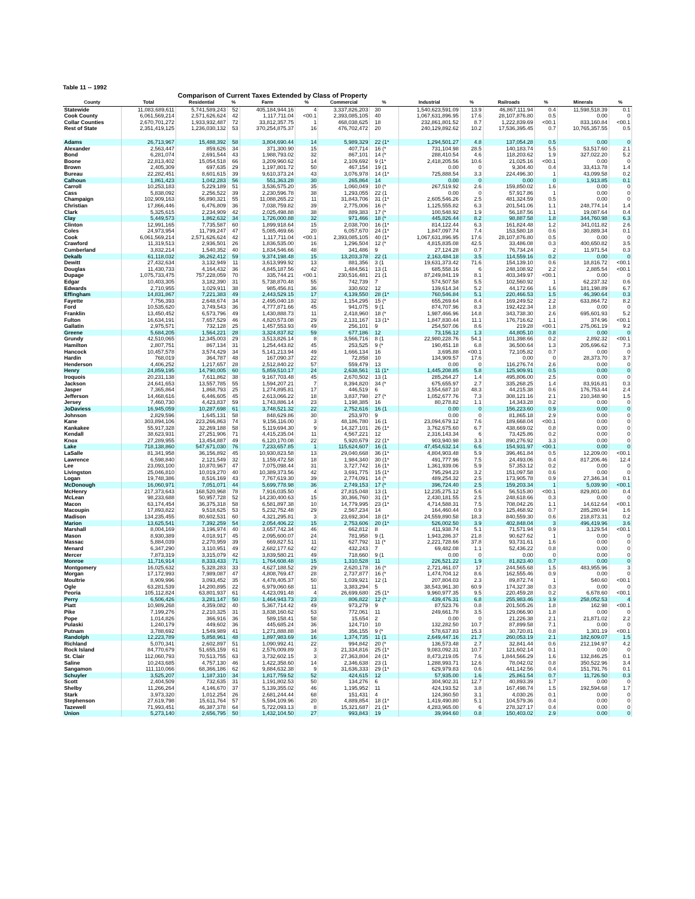Table 11 -- 1992
Comparison of Current Taxes Extended by Class of Property
| County | Total | Residential | % | Farm | % | Commercial | % | Industrial | % | Railroads | % | Minerals | % |
| --- | --- | --- | --- | --- | --- | --- | --- | --- | --- | --- | --- | --- | --- |
| Statewide | 11,083,689,611 | 5,741,589,243 | 52 | 405,184,944.16 | 4 | 3,337,826,203 | 30 | 1,540,623,591.09 | 13.9 | 46,867,111.94 | 0.4 | 11,598,518.39 | 0.1 |
| Cook County | 6,061,569,214 | 2,571,626,624 | 42 | 1,117,711.04 | <00.1 | 2,393,085,105 | 40 | 1,067,631,896.95 | 17.6 | 28,107,876.80 | 0.5 | 0.00 | 0 |
| Collar Counties | 2,670,701,272 | 1,933,932,487 | 72 | 33,812,357.75 | 1 | 468,038,625 | 18 | 232,861,801.52 | 8.7 | 1,222,839.69 | <00.1 | 833,160.84 | <00.1 |
| Rest of State | 2,351,419,125 | 1,236,030,132 | 53 | 370,254,875.37 | 16 | 476,702,472 | 20 | 240,129,892.62 | 10.2 | 17,536,395.45 | 0.7 | 10,765,357.55 | 0.5 |
| Adams | 26,713,967 | 15,488,392 | 58 | 3,804,690.44 | 14 | 5,989,329 | 22 (1* | 1,294,501.27 | 4.8 | 137,054.28 | 0.5 | 0.00 | 0 |
| Alexander | 2,563,447 | 859,626 | 34 | 371,300.90 | 15 | 407,714 | 16 (* | 731,104.98 | 28.5 | 140,183.74 | 5.5 | 53,517.60 | 2.1 |
| Bond | 6,281,074 | 2,691,544 | 43 | 1,988,793.02 | 32 | 867,101 | 14 (* | 288,410.54 | 4.6 | 118,203.62 | 1.9 | 327,022.20 | 5.2 |
| Boone | 22,813,402 | 15,054,518 | 66 | 3,209,960.62 | 14 | 2,109,692 | 9 (1* | 2,418,205.56 | 10.6 | 21,025.16 | <00.1 | 0.00 | 0 |
| Brown | 2,405,309 | 697,635 | 29 | 1,197,801.72 | 50 | 467,154 | 19 (1 | 0.00 | 0 | 9,304.40 | 0.4 | 33,413.78 | 1.4 |
| Bureau | 22,282,451 | 8,601,615 | 39 | 9,610,373.24 | 43 | 3,076,978 | 14 (1* | 725,888.54 | 3.3 | 224,496.30 | 1 | 43,099.58 | 0.2 |
| Calhoun | 1,861,423 | 1,042,283 | 56 | 551,363.28 | 30 | 265,864 | 14 | 0.00 | 0 | 0.00 | 0 | 1,913.85 | 0.1 |
| Carroll | 10,253,183 | 5,229,189 | 51 | 3,536,575.20 | 35 | 1,060,049 | 10 (* | 267,519.92 | 2.6 | 159,850.02 | 1.6 | 0.00 | 0 |
| Cass | 5,838,092 | 2,256,522 | 39 | 2,230,596.78 | 38 | 1,293,055 | 22 (1 | 0.00 | 0 | 57,917.86 | 1 | 0.00 | 0 |
| Champaign | 102,909,163 | 56,890,321 | 55 | 11,088,265.22 | 11 | 31,843,706 | 31 (1* | 2,605,546.26 | 2.5 | 481,324.59 | 0.5 | 0.00 | 0 |
| Christian | 17,866,446 | 6,476,809 | 36 | 7,038,759.82 | 39 | 2,775,006 | 16 (* | 1,125,555.82 | 6.3 | 201,541.06 | 1.1 | 248,774.14 | 1.4 |
| Clark | 5,325,615 | 2,234,909 | 42 | 2,025,498.88 | 38 | 889,383 | 17 (* | 100,548.92 | 1.9 | 56,187.56 | 1.1 | 19,087.64 | 0.4 |
| Clay | 5,449,573 | 1,862,632 | 34 | 1,726,000.88 | 32 | 971,466 | 18 (* | 445,826.44 | 8.2 | 98,887.58 | 1.8 | 344,760.98 | 6.3 |
| Clinton | 12,991,165 | 7,735,587 | 60 | 1,899,918.64 | 15 | 2,038,700 | 16 (1* | 814,122.44 | 6.3 | 161,824.48 | 1.2 | 341,011.82 | 2.6 |
| Coles | 24,973,954 | 11,799,247 | 47 | 5,085,469.66 | 20 | 6,057,670 | 24 (1* | 1,847,097.74 | 7.4 | 153,580.18 | 0.6 | 30,889.34 | 0.1 |
| Cook | 6,061,569,214 | 2,571,626,624 | 42 | 1,117,711.04 | <00.1 | 2,393,085,105 | 40 (1* | 1,067,631,896.95 | 17.6 | 28,107,876.80 | 0.5 | 0.00 | 0 |
| Crawford | 11,319,513 | 2,936,501 | 26 | 1,836,535.00 | 16 | 1,296,504 | 12 (* | 4,815,835.08 | 42.5 | 33,486.08 | 0.3 | 400,650.82 | 3.5 |
| Cumberland | 3,832,214 | 1,540,352 | 40 | 1,834,546.66 | 48 | 341,486 | 9 | 27,124.28 | 0.7 | 76,734.24 | 2 | 11,971.54 | 0.3 |
| Dekalb | 61,118,032 | 36,262,412 | 59 | 9,374,198.48 | 15 | 13,203,378 | 22 (1 | 2,163,484.18 | 3.5 | 114,559.16 | 0.2 | 0.00 | 0 |
| Dewitt | 27,432,634 | 3,132,949 | 11 | 3,613,999.92 | 13 | 881,356 | 3 (1 | 19,631,373.42 | 71.6 | 154,139.10 | 0.6 | 18,816.72 | <00.1 |
| Douglas | 11,430,733 | 4,164,432 | 36 | 4,845,187.56 | 42 | 1,484,561 | 13 (1 | 685,558.16 | 6 | 248,108.92 | 2.2 | 2,885.54 | <00.1 |
| Dupage | 1,075,733,475 | 757,228,059 | 70 | 335,744.21 | <00.1 | 230,516,481 | 21 (1 | 87,249,841.19 | 8.1 | 403,349.97 | <00.1 | 0.00 | 0 |
| Edgar | 10,403,305 | 3,182,390 | 31 | 5,738,870.48 | 55 | 742,739 | 7 | 574,507.58 | 5.5 | 102,560.92 | 1 | 62,237.32 | 0.6 |
| Edwards | 2,710,955 | 1,029,911 | 38 | 985,456.81 | 36 | 330,602 | 12 | 139,614.34 | 5.2 | 44,172.66 | 1.6 | 181,198.89 | 6.7 |
| Effingham | 14,831,867 | 7,221,383 | 49 | 2,443,529.15 | 17 | 4,139,550 | 28 (1* | 760,546.84 | 5.1 | 220,466.53 | 1.5 | 46,390.64 | 0.3 |
| Fayette | 7,756,393 | 2,648,674 | 34 | 2,495,040.18 | 32 | 1,154,295 | 15 (* | 655,269.64 | 8.4 | 169,249.52 | 2.2 | 633,864.72 | 8.2 |
| Ford | 10,535,620 | 3,749,543 | 36 | 4,777,871.66 | 45 | 941,075 | 9 (1 | 874,707.96 | 8.3 | 192,422.34 | 1.8 | 0.00 | 0 |
| Franklin | 13,450,452 | 6,573,796 | 49 | 1,430,888.73 | 11 | 2,418,960 | 18 (* | 1,987,466.96 | 14.8 | 343,738.30 | 2.6 | 695,601.93 | 5.2 |
| Fulton | 16,634,191 | 7,657,529 | 46 | 4,820,573.08 | 29 | 2,131,167 | 13 (1* | 1,847,830.44 | 11.1 | 176,716.62 | 1.1 | 374.96 | <00.1 |
| Gallatin | 2,975,571 | 732,128 | 25 | 1,457,553.93 | 49 | 256,101 | 9 | 254,507.06 | 8.6 | 219.28 | <00.1 | 275,061.19 | 9.2 |
| Greene | 5,684,205 | 1,564,221 | 28 | 3,324,837.82 | 59 | 677,186 | 12 | 73,156.12 | 1.3 | 44,805.10 | 0.8 | 0.00 | 0 |
| Grundy | 42,510,065 | 12,345,003 | 29 | 3,513,826.14 | 8 | 3,566,716 | 8 (1 | 22,980,228.76 | 54.1 | 101,398.66 | 0.2 | 2,892.32 | <00.1 |
| Hamilton | 2,807,751 | 867,134 | 31 | 1,254,443.82 | 45 | 253,525 | 9 (* | 190,451.18 | 6.8 | 36,500.64 | 1.3 | 205,696.62 | 7.3 |
| Hancock | 10,457,578 | 3,574,429 | 34 | 5,141,213.94 | 49 | 1,666,134 | 16 | 3,695.88 | <00.1 | 72,105.82 | 0.7 | 0.00 | 0 |
| Hardin | 768,019 | 364,787 | 48 | 167,090.37 | 22 | 72,858 | 10 | 134,909.57 | 17.6 | 0.00 | 0 | 28,373.70 | 3.7 |
| Henderson | 4,406,252 | 1,217,657 | 28 | 2,512,840.22 | 57 | 559,479 | 13 | 0.00 | 0 | 116,276.74 | 2.6 | 0.00 | 0 |
| Henry | 24,859,195 | 14,790,005 | 60 | 5,859,510.17 | 24 | 2,638,561 | 11 (1* | 1,445,208.85 | 5.8 | 125,909.91 | 0.5 | 0.00 | 0 |
| Iroquois | 20,231,138 | 7,611,862 | 38 | 9,167,703.48 | 45 | 2,670,502 | 13 (1 | 285,264.27 | 1.4 | 495,806.00 | 2.5 | 0.00 | 0 |
| Jackson | 24,641,653 | 13,557,785 | 55 | 1,594,207.21 | 7 | 8,394,820 | 34 (* | 675,655.97 | 2.7 | 335,268.25 | 1.4 | 83,916.81 | 0.3 |
| Jasper | 7,365,864 | 1,868,793 | 25 | 1,274,895.81 | 17 | 446,519 | 6 | 3,554,687.10 | 48.3 | 44,215.38 | 0.6 | 176,753.44 | 2.4 |
| Jefferson | 14,468,616 | 6,446,605 | 45 | 2,613,066.22 | 18 | 3,837,798 | 27 (* | 1,052,677.76 | 7.3 | 308,121.16 | 2.1 | 210,348.90 | 1.5 |
| Jersey | 7,460,730 | 4,423,837 | 59 | 1,743,886.14 | 23 | 1,198,385 | 16 | 80,278.82 | 1.1 | 14,343.28 | 0.2 | 0.00 | 0 |
| JoDaviess | 16,945,059 | 10,287,698 | 61 | 3,748,521.32 | 22 | 2,752,616 | 16 (1 | 0.00 | 0 | 156,223.60 | 0.9 | 0.00 | 0 |
| Johnson | 2,829,596 | 1,645,131 | 58 | 848,629.86 | 30 | 253,970 | 9 | 0.00 | 0 | 81,865.18 | 2.9 | 0.00 | 0 |
| Kane | 303,894,106 | 223,266,863 | 74 | 9,156,116.00 | 3 | 48,186,780 | 16 (1 | 23,094,679.12 | 7.6 | 189,668.04 | <00.1 | 0.00 | 0 |
| Kankakee | 55,917,328 | 32,269,188 | 58 | 5,119,694.30 | 9 | 14,327,101 | 26 (1* | 3,762,675.60 | 6.7 | 438,669.02 | 0.8 | 0.00 | 0 |
| Kendall | 38,623,931 | 27,251,906 | 71 | 4,415,235.04 | 11 | 4,567,221 | 12 | 2,316,143.34 | 6 | 73,425.86 | 0.2 | 0.00 | 0 |
| Knox | 27,289,955 | 13,454,887 | 49 | 6,120,170.08 | 22 | 5,920,679 | 22 (1* | 903,940.98 | 3.3 | 890,276.92 | 3.3 | 0.00 | 0 |
| Lake | 718,138,860 | 547,671,030 | 76 | 7,233,657.85 | 1 | 115,624,607 | 16 (1 | 47,454,632.14 | 6.6 | 154,931.97 | <00.1 | 0.00 | 0 |
| LaSalle | 81,341,958 | 36,156,892 | 45 | 10,930,823.58 | 13 | 29,040,668 | 36 (1* | 4,804,903.48 | 5.9 | 396,461.84 | 0.5 | 12,209.00 | <00.1 |
| Lawrence | 6,598,840 | 2,121,549 | 32 | 1,159,472.58 | 18 | 1,984,340 | 30 (1* | 491,777.96 | 7.5 | 24,493.06 | 0.4 | 817,206.46 | 12.4 |
| Lee | 23,093,100 | 10,870,967 | 47 | 7,075,098.44 | 31 | 3,727,742 | 16 (1* | 1,361,939.06 | 5.9 | 57,353.12 | 0.2 | 0.00 | 0 |
| Livingston | 25,046,810 | 10,019,270 | 40 | 10,389,373.56 | 42 | 3,691,775 | 15 (1* | 795,294.23 | 3.2 | 151,097.58 | 0.6 | 0.00 | 0 |
| Logan | 19,748,386 | 8,516,169 | 43 | 7,767,619.30 | 39 | 2,774,091 | 14 (* | 489,254.32 | 2.5 | 173,905.78 | 0.9 | 27,346.34 | 0.1 |
| McDonough | 16,060,971 | 7,051,071 | 44 | 5,699,778.98 | 36 | 2,749,153 | 17 (* | 396,724.40 | 2.5 | 159,203.34 | 1 | 5,039.90 | <00.1 |
| McHenry | 217,373,643 | 168,520,968 | 78 | 7,916,035.50 | 4 | 27,815,048 | 13 (1 | 12,235,275.12 | 5.6 | 56,515.80 | <00.1 | 829,801.00 | 0.4 |
| McLean | 98,233,688 | 50,957,728 | 52 | 14,230,400.63 | 15 | 30,366,760 | 31 (1* | 2,430,181.55 | 2.5 | 248,618.66 | 0.3 | 0.00 | 0 |
| Macon | 63,174,454 | 36,375,318 | 58 | 6,581,897.38 | 10 | 14,779,995 | 23 (1* | 4,714,588.31 | 7.5 | 708,042.26 | 1.1 | 14,612.64 | <00.1 |
| Macoupin | 17,893,822 | 9,518,625 | 53 | 5,232,752.48 | 29 | 2,567,234 | 14 | 164,460.44 | 0.9 | 125,468.92 | 0.7 | 285,280.94 | 1.6 |
| Madison | 134,235,455 | 80,602,531 | 60 | 4,321,295.81 | 3 | 23,692,304 | 18 (1* | 24,559,890.58 | 18.3 | 840,559.30 | 0.6 | 218,873.31 | 0.2 |
| Marion | 13,625,541 | 7,392,259 | 54 | 2,054,406.22 | 15 | 2,753,606 | 20 (1* | 526,002.50 | 3.9 | 402,848.04 | 3 | 496,419.96 | 3.6 |
| Marshall | 8,004,169 | 3,196,974 | 40 | 3,657,742.34 | 46 | 662,812 | 8 | 411,938.74 | 5.1 | 71,571.94 | 0.9 | 3,129.54 | <00.1 |
| Mason | 8,930,389 | 4,018,917 | 45 | 2,095,600.07 | 24 | 781,958 | 9 (1 | 1,943,286.37 | 21.8 | 90,627.62 | 1 | 0.00 | 0 |
| Massac | 5,884,039 | 2,270,959 | 39 | 669,827.51 | 11 | 627,792 | 11 (* | 2,221,728.66 | 37.8 | 93,731.61 | 1.6 | 0.00 | 0 |
| Menard | 6,347,290 | 3,110,951 | 49 | 2,682,177.62 | 42 | 432,243 | 7 | 69,482.08 | 1.1 | 52,436.22 | 0.8 | 0.00 | 0 |
| Mercer | 7,873,319 | 3,315,079 | 42 | 3,839,580.21 | 49 | 718,660 | 9 (1 | 0.00 | 0 | 0.00 | 0 | 0.00 | 0 |
| Monroe | 11,716,914 | 8,333,433 | 71 | 1,764,608.48 | 15 | 1,310,528 | 11 | 226,521.22 | 1.9 | 81,823.40 | 0.7 | 0.00 | 0 |
| Montgomery | 16,025,632 | 5,328,283 | 33 | 4,627,188.52 | 29 | 2,620,178 | 16 (* | 2,721,461.07 | 17 | 244,565.68 | 1.5 | 483,955.96 | 3 |
| Morgan | 17,172,993 | 7,989,087 | 47 | 4,808,769.47 | 28 | 2,737,877 | 16 (* | 1,474,704.12 | 8.6 | 162,555.46 | 0.9 | 0.00 | 0 |
| Moultrie | 8,909,996 | 3,093,452 | 35 | 4,478,405.37 | 50 | 1,039,921 | 12 (1 | 207,804.03 | 2.3 | 89,872.74 | 1 | 540.60 | <00.1 |
| Ogle | 63,281,539 | 14,200,895 | 22 | 6,979,060.68 | 11 | 3,383,294 | 5 | 38,543,961.30 | 60.9 | 174,327.38 | 0.3 | 0.00 | 0 |
| Peoria | 105,112,824 | 63,801,937 | 61 | 4,423,091.48 | 4 | 26,699,680 | 25 (1* | 9,960,977.35 | 9.5 | 220,459.28 | 0.2 | 6,678.60 | <00.1 |
| Perry | 6,506,426 | 3,281,147 | 50 | 1,464,943.73 | 23 | 806,822 | 12 (* | 439,476.31 | 6.8 | 255,983.46 | 3.9 | 258,052.53 | 4 |
| Piatt | 10,989,268 | 4,359,082 | 40 | 5,367,714.42 | 49 | 973,279 | 9 | 87,523.76 | 0.8 | 201,505.26 | 1.8 | 162.98 | <00.1 |
| Pike | 7,199,276 | 2,210,325 | 31 | 3,838,160.62 | 53 | 772,061 | 11 | 249,661.78 | 3.5 | 129,066.90 | 1.8 | 0.00 | 0 |
| Pope | 1,014,826 | 366,916 | 36 | 589,158.41 | 58 | 15,654 | 2 | 0.00 | 0 | 21,226.38 | 2.1 | 21,871.02 | 2.2 |
| Pulaski | 1,240,179 | 449,602 | 36 | 445,685.24 | 36 | 124,710 | 10 | 132,282.50 | 10.7 | 87,899.58 | 7.1 | 0.00 | 0 |
| Putnam | 3,788,692 | 1,549,989 | 41 | 1,271,888.88 | 34 | 356,155 | 9 (* | 578,637.83 | 15.3 | 30,720.81 | 0.8 | 1,301.19 | <00.1 |
| Randolph | 12,223,789 | 5,858,961 | 48 | 1,897,983.69 | 16 | 1,374,735 | 11 (1 | 2,649,447.16 | 21.7 | 260,053.19 | 2.1 | 182,609.07 | 1.5 |
| Richland | 5,070,341 | 2,602,897 | 51 | 1,090,992.41 | 22 | 994,842 | 20 (* | 136,573.48 | 2.7 | 32,841.44 | 0.6 | 212,194.97 | 4.2 |
| Rock Island | 84,770,679 | 51,655,159 | 61 | 2,576,009.89 | 3 | 21,334,816 | 25 (1* | 9,083,092.31 | 10.7 | 121,602.14 | 0.1 | 0.00 | 0 |
| St. Clair | 112,060,793 | 70,513,755 | 63 | 3,732,602.15 | 3 | 27,363,804 | 24 (1* | 8,473,219.05 | 7.6 | 1,844,566.29 | 1.6 | 132,846.25 | 0.1 |
| Saline | 10,243,685 | 4,757,130 | 46 | 1,422,358.60 | 14 | 2,346,638 | 23 (1 | 1,288,993.71 | 12.6 | 78,042.02 | 0.8 | 350,522.96 | 3.4 |
| Sangamon | 111,110,066 | 68,366,186 | 62 | 9,884,632.38 | 9 | 31,636,333 | 29 (1* | 629,979.83 | 0.6 | 441,142.56 | 0.4 | 151,791.76 | 0.1 |
| Schuyler | 3,525,207 | 1,187,310 | 34 | 1,817,759.52 | 52 | 424,615 | 12 | 57,935.00 | 1.6 | 25,861.54 | 0.7 | 11,726.50 | 0.3 |
| Scott | 2,404,509 | 732,635 | 31 | 1,191,802.53 | 50 | 134,276 | 6 | 304,902.31 | 12.7 | 40,893.39 | 1.7 | 0.00 | 0 |
| Shelby | 11,266,264 | 4,146,670 | 37 | 5,139,355.02 | 46 | 1,195,952 | 11 | 424,193.52 | 3.8 | 167,498.74 | 1.5 | 192,594.68 | 1.7 |
| Stark | 3,973,320 | 1,012,254 | 26 | 2,681,244.44 | 68 | 151,431 | 4 | 124,360.50 | 3.1 | 4,030.26 | 0.1 | 0.00 | 0 |
| Stephenson | 27,619,798 | 15,611,764 | 57 | 5,594,109.96 | 20 | 4,889,854 | 18 (1* | 1,419,490.80 | 5.1 | 104,579.36 | 0.4 | 0.00 | 0 |
| Tazewell | 71,993,451 | 46,387,378 | 64 | 5,722,093.13 | 8 | 15,321,687 | 21 (1* | 4,283,965.00 | 6 | 278,327.17 | 0.4 | 0.00 | 0 |
| Union | 5,273,140 | 2,656,795 | 50 | 1,432,104.50 | 27 | 993,843 | 19 | 39,994.60 | 0.8 | 150,403.02 | 2.9 | 0.00 | 0 |